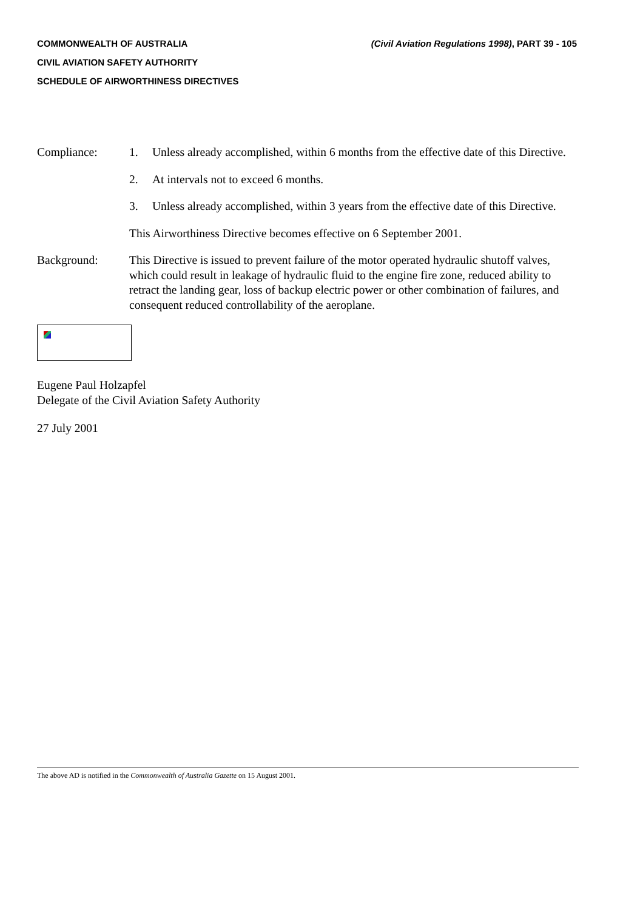COMMONWEALTH OF AUSTRALIA (Civil Aviation Regulations 1998), PART 39 - 105
CIVIL AVIATION SAFETY AUTHORITY
SCHEDULE OF AIRWORTHINESS DIRECTIVES
Compliance: 1. Unless already accomplished, within 6 months from the effective date of this Directive.
2. At intervals not to exceed 6 months.
3. Unless already accomplished, within 3 years from the effective date of this Directive.
This Airworthiness Directive becomes effective on 6 September 2001.
Background: This Directive is issued to prevent failure of the motor operated hydraulic shutoff valves, which could result in leakage of hydraulic fluid to the engine fire zone, reduced ability to retract the landing gear, loss of backup electric power or other combination of failures, and consequent reduced controllability of the aeroplane.
Eugene Paul Holzapfel
Delegate of the Civil Aviation Safety Authority
27 July 2001
The above AD is notified in the Commonwealth of Australia Gazette on 15 August 2001.